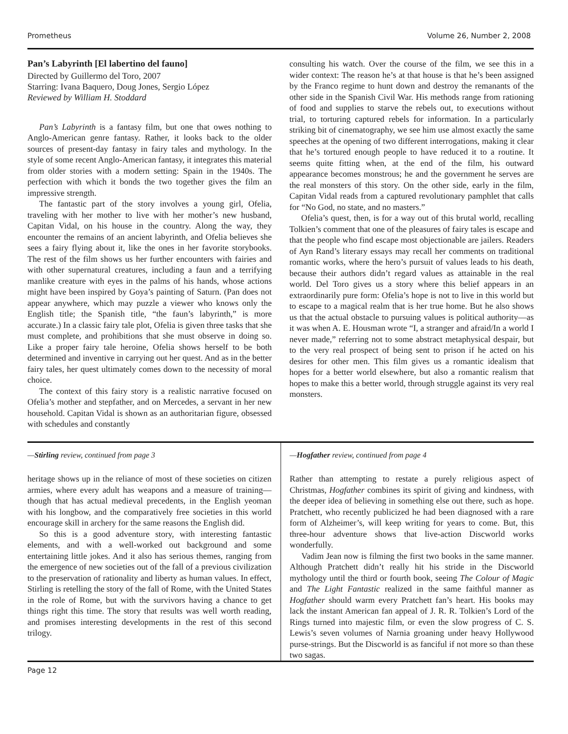Prometheus Volume 26, Number 2, 2008
Pan’s Labyrinth [El labertino del fauno]
Directed by Guillermo del Toro, 2007
Starring: Ivana Baquero, Doug Jones, Sergio López
Reviewed by William H. Stoddard
Pan’s Labyrinth is a fantasy film, but one that owes nothing to Anglo-American genre fantasy. Rather, it looks back to the older sources of present-day fantasy in fairy tales and mythology. In the style of some recent Anglo-American fantasy, it integrates this material from older stories with a modern setting: Spain in the 1940s. The perfection with which it bonds the two together gives the film an impressive strength.
The fantastic part of the story involves a young girl, Ofelia, traveling with her mother to live with her mother’s new husband, Capitan Vidal, on his house in the country. Along the way, they encounter the remains of an ancient labyrinth, and Ofelia believes she sees a fairy flying about it, like the ones in her favorite storybooks. The rest of the film shows us her further encounters with fairies and with other supernatural creatures, including a faun and a terrifying manlike creature with eyes in the palms of his hands, whose actions might have been inspired by Goya’s painting of Saturn. (Pan does not appear anywhere, which may puzzle a viewer who knows only the English title; the Spanish title, “the faun’s labyrinth,” is more accurate.) In a classic fairy tale plot, Ofelia is given three tasks that she must complete, and prohibitions that she must observe in doing so. Like a proper fairy tale heroine, Ofelia shows herself to be both determined and inventive in carrying out her quest. And as in the better fairy tales, her quest ultimately comes down to the necessity of moral choice.
The context of this fairy story is a realistic narrative focused on Ofelia’s mother and stepfather, and on Mercedes, a servant in her new household. Capitan Vidal is shown as an authoritarian figure, obsessed with schedules and constantly
consulting his watch. Over the course of the film, we see this in a wider context: The reason he’s at that house is that he’s been assigned by the Franco regime to hunt down and destroy the remanants of the other side in the Spanish Civil War. His methods range from rationing of food and supplies to starve the rebels out, to executions without trial, to torturing captured rebels for information. In a particularly striking bit of cinematography, we see him use almost exactly the same speeches at the opening of two different interrogations, making it clear that he’s tortured enough people to have reduced it to a routine. It seems quite fitting when, at the end of the film, his outward appearance becomes monstrous; he and the government he serves are the real monsters of this story. On the other side, early in the film, Capitan Vidal reads from a captured revolutionary pamphlet that calls for “No God, no state, and no masters.”
Ofelia’s quest, then, is for a way out of this brutal world, recalling Tolkien’s comment that one of the pleasures of fairy tales is escape and that the people who find escape most objectionable are jailers. Readers of Ayn Rand’s literary essays may recall her comments on traditional romantic works, where the hero’s pursuit of values leads to his death, because their authors didn’t regard values as attainable in the real world. Del Toro gives us a story where this belief appears in an extraordinarily pure form: Ofelia’s hope is not to live in this world but to escape to a magical realm that is her true home. But he also shows us that the actual obstacle to pursuing values is political authority—as it was when A. E. Housman wrote “I, a stranger and afraid/In a world I never made,” referring not to some abstract metaphysical despair, but to the very real prospect of being sent to prison if he acted on his desires for other men. This film gives us a romantic idealism that hopes for a better world elsewhere, but also a romantic realism that hopes to make this a better world, through struggle against its very real monsters.
—Stirling review, continued from page 3
heritage shows up in the reliance of most of these societies on citizen armies, where every adult has weapons and a measure of training—though that has actual medieval precedents, in the English yeoman with his longbow, and the comparatively free societies in this world encourage skill in archery for the same reasons the English did.
So this is a good adventure story, with interesting fantastic elements, and with a well-worked out background and some entertaining little jokes. And it also has serious themes, ranging from the emergence of new societies out of the fall of a previous civilization to the preservation of rationality and liberty as human values. In effect, Stirling is retelling the story of the fall of Rome, with the United States in the role of Rome, but with the survivors having a chance to get things right this time. The story that results was well worth reading, and promises interesting developments in the rest of this second trilogy.
—Hogfather review, continued from page 4
Rather than attempting to restate a purely religious aspect of Christmas, Hogfather combines its spirit of giving and kindness, with the deeper idea of believing in something else out there, such as hope. Pratchett, who recently publicized he had been diagnosed with a rare form of Alzheimer’s, will keep writing for years to come. But, this three-hour adventure shows that live-action Discworld works wonderfully.
Vadim Jean now is filming the first two books in the same manner. Although Pratchett didn’t really hit his stride in the Discworld mythology until the third or fourth book, seeing The Colour of Magic and The Light Fantastic realized in the same faithful manner as Hogfather should warm every Pratchett fan’s heart. His books may lack the instant American fan appeal of J. R. R. Tolkien’s Lord of the Rings turned into majestic film, or even the slow progress of C. S. Lewis’s seven volumes of Narnia groaning under heavy Hollywood purse-strings. But the Discworld is as fanciful if not more so than these two sagas.
Page 12